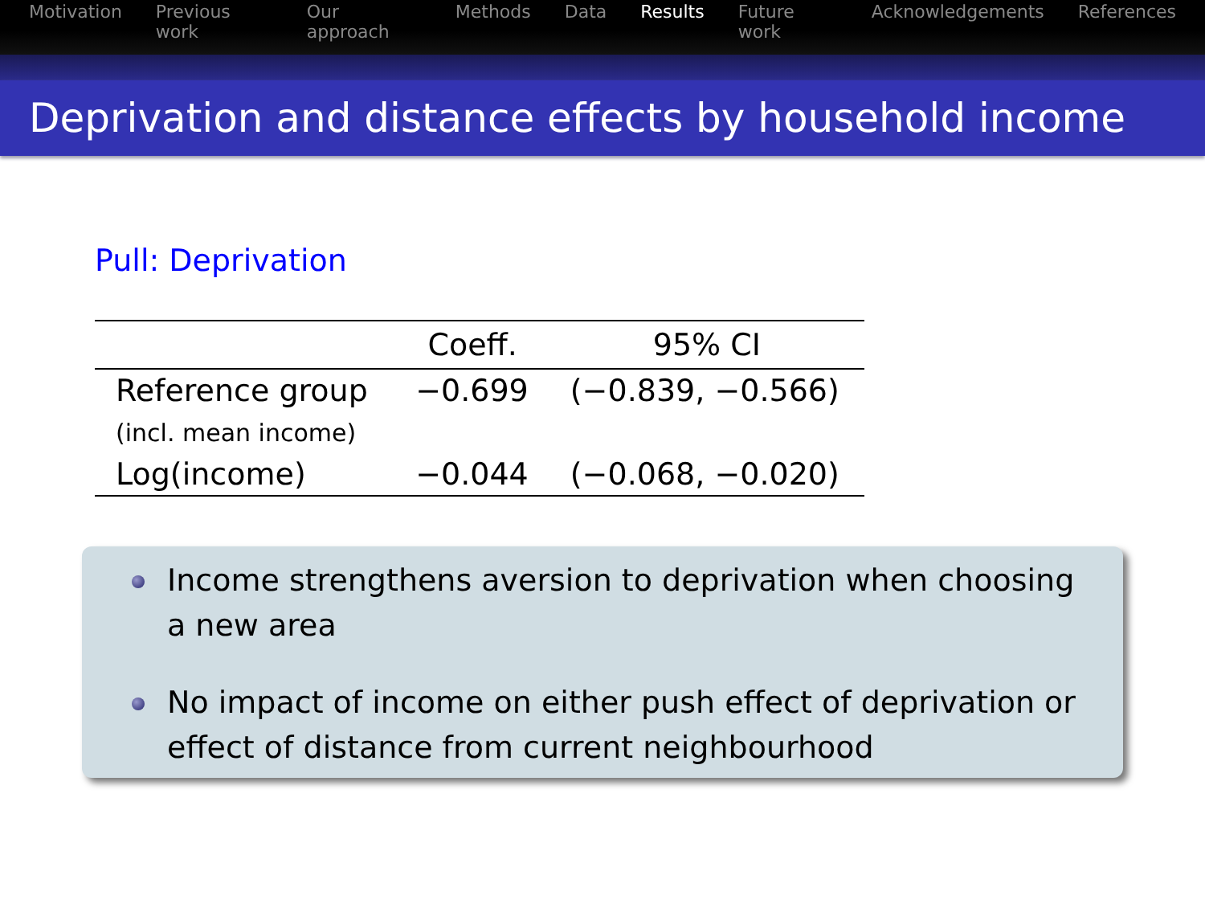Motivation Previous work Our approach Methods Data Results Future work Acknowledgements References
Deprivation and distance effects by household income
Pull: Deprivation
| | Coeff. | 95% CI |
| --- | --- | --- |
| Reference group | −0.699 | (−0.839, −0.566) |
| (incl. mean income) | | |
| Log(income) | −0.044 | (−0.068, −0.020) |
Income strengthens aversion to deprivation when choosing a new area
No impact of income on either push effect of deprivation or effect of distance from current neighbourhood